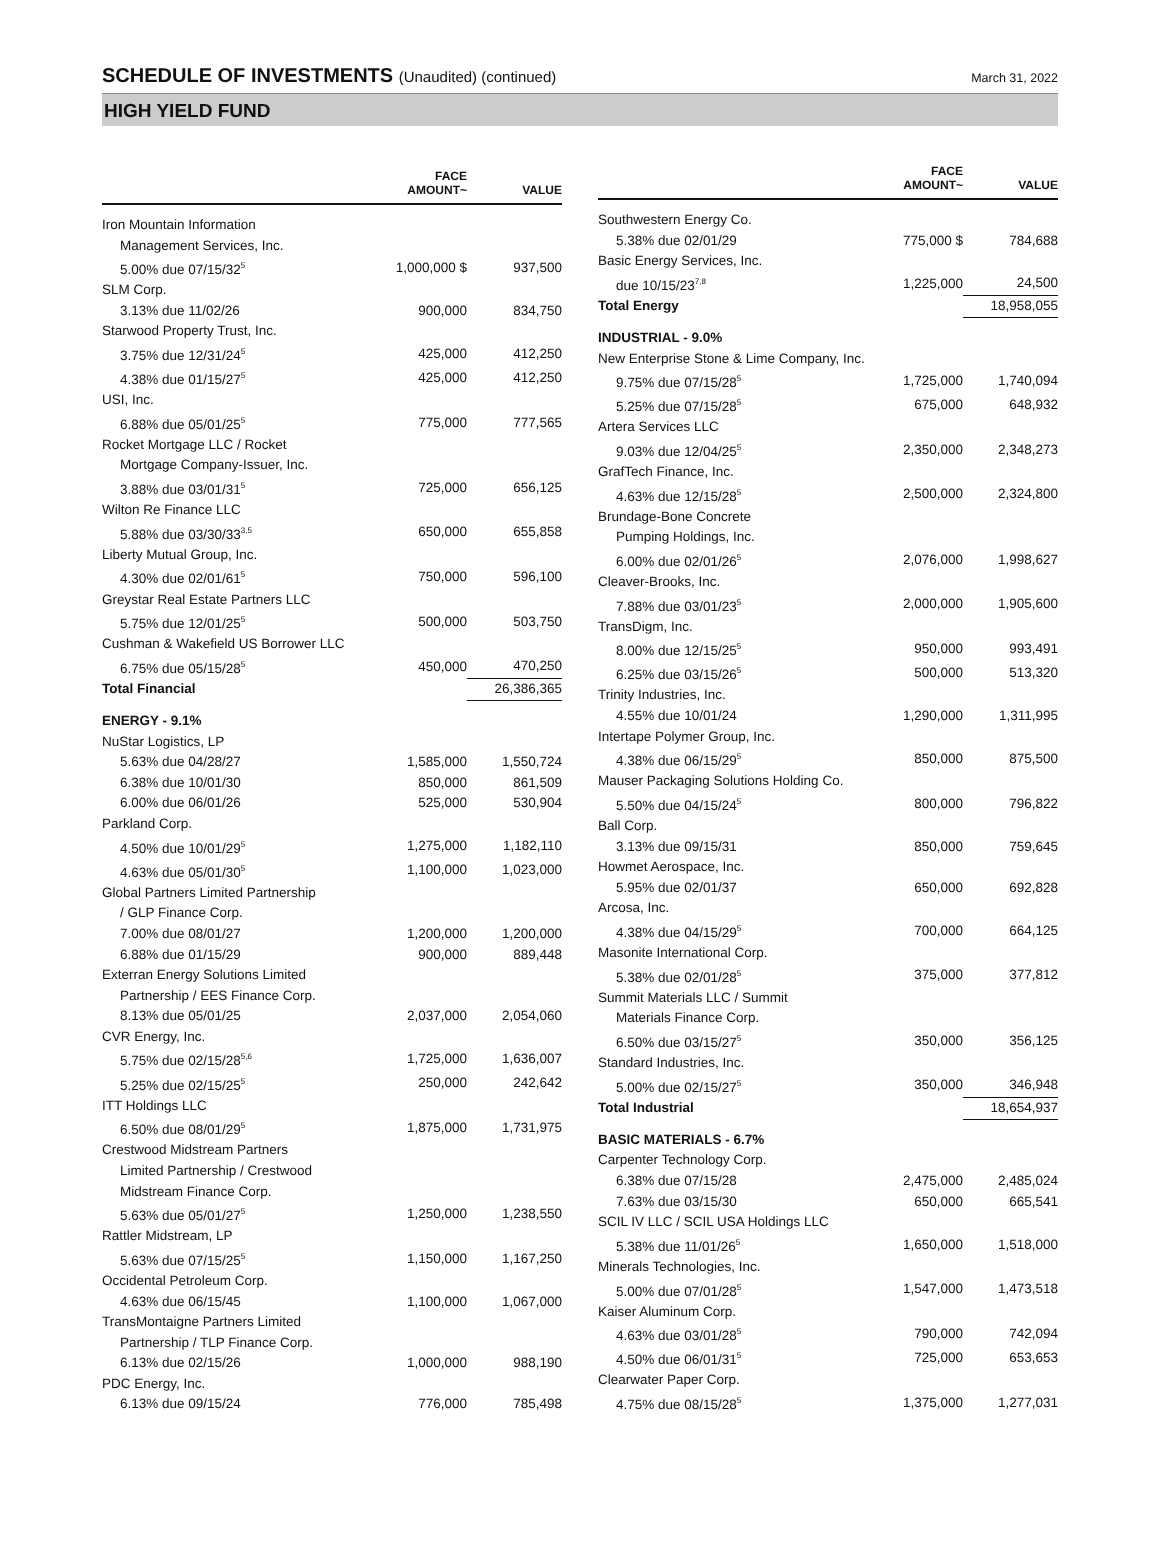SCHEDULE OF INVESTMENTS (Unaudited) (continued)
March 31, 2022
HIGH YIELD FUND
| | FACE AMOUNT~ | VALUE |
| --- | --- | --- |
| Iron Mountain Information | | |
| Management Services, Inc. | | |
| 5.00% due 07/15/32<sup>5</sup> | 1,000,000 $ | 937,500 |
| SLM Corp. | | |
| 3.13% due 11/02/26 | 900,000 | 834,750 |
| Starwood Property Trust, Inc. | | |
| 3.75% due 12/31/24<sup>5</sup> | 425,000 | 412,250 |
| 4.38% due 01/15/27<sup>5</sup> | 425,000 | 412,250 |
| USI, Inc. | | |
| 6.88% due 05/01/25<sup>5</sup> | 775,000 | 777,565 |
| Rocket Mortgage LLC / Rocket | | |
| Mortgage Company-Issuer, Inc. | | |
| 3.88% due 03/01/31<sup>5</sup> | 725,000 | 656,125 |
| Wilton Re Finance LLC | | |
| 5.88% due 03/30/33<sup>3,5</sup> | 650,000 | 655,858 |
| Liberty Mutual Group, Inc. | | |
| 4.30% due 02/01/61<sup>5</sup> | 750,000 | 596,100 |
| Greystar Real Estate Partners LLC | | |
| 5.75% due 12/01/25<sup>5</sup> | 500,000 | 503,750 |
| Cushman & Wakefield US Borrower LLC | | |
| 6.75% due 05/15/28<sup>5</sup> | 450,000 | 470,250 |
| Total Financial | | 26,386,365 |
| ENERGY - 9.1% | | |
| NuStar Logistics, LP | | |
| 5.63% due 04/28/27 | 1,585,000 | 1,550,724 |
| 6.38% due 10/01/30 | 850,000 | 861,509 |
| 6.00% due 06/01/26 | 525,000 | 530,904 |
| Parkland Corp. | | |
| 4.50% due 10/01/29<sup>5</sup> | 1,275,000 | 1,182,110 |
| 4.63% due 05/01/30<sup>5</sup> | 1,100,000 | 1,023,000 |
| Global Partners Limited Partnership | | |
| / GLP Finance Corp. | | |
| 7.00% due 08/01/27 | 1,200,000 | 1,200,000 |
| 6.88% due 01/15/29 | 900,000 | 889,448 |
| Exterran Energy Solutions Limited | | |
| Partnership / EES Finance Corp. | | |
| 8.13% due 05/01/25 | 2,037,000 | 2,054,060 |
| CVR Energy, Inc. | | |
| 5.75% due 02/15/28<sup>5,6</sup> | 1,725,000 | 1,636,007 |
| 5.25% due 02/15/25<sup>5</sup> | 250,000 | 242,642 |
| ITT Holdings LLC | | |
| 6.50% due 08/01/29<sup>5</sup> | 1,875,000 | 1,731,975 |
| Crestwood Midstream Partners | | |
| Limited Partnership / Crestwood | | |
| Midstream Finance Corp. | | |
| 5.63% due 05/01/27<sup>5</sup> | 1,250,000 | 1,238,550 |
| Rattler Midstream, LP | | |
| 5.63% due 07/15/25<sup>5</sup> | 1,150,000 | 1,167,250 |
| Occidental Petroleum Corp. | | |
| 4.63% due 06/15/45 | 1,100,000 | 1,067,000 |
| TransMontaigne Partners Limited | | |
| Partnership / TLP Finance Corp. | | |
| 6.13% due 02/15/26 | 1,000,000 | 988,190 |
| PDC Energy, Inc. | | |
| 6.13% due 09/15/24 | 776,000 | 785,498 |
| | FACE AMOUNT~ | VALUE |
| --- | --- | --- |
| Southwestern Energy Co. | | |
| 5.38% due 02/01/29 | 775,000 $ | 784,688 |
| Basic Energy Services, Inc. | | |
| due 10/15/23<sup>7,8</sup> | 1,225,000 | 24,500 |
| Total Energy | | 18,958,055 |
| INDUSTRIAL - 9.0% | | |
| New Enterprise Stone & Lime Company, Inc. | | |
| 9.75% due 07/15/28<sup>5</sup> | 1,725,000 | 1,740,094 |
| 5.25% due 07/15/28<sup>5</sup> | 675,000 | 648,932 |
| Artera Services LLC | | |
| 9.03% due 12/04/25<sup>5</sup> | 2,350,000 | 2,348,273 |
| GrafTech Finance, Inc. | | |
| 4.63% due 12/15/28<sup>5</sup> | 2,500,000 | 2,324,800 |
| Brundage-Bone Concrete | | |
| Pumping Holdings, Inc. | | |
| 6.00% due 02/01/26<sup>5</sup> | 2,076,000 | 1,998,627 |
| Cleaver-Brooks, Inc. | | |
| 7.88% due 03/01/23<sup>5</sup> | 2,000,000 | 1,905,600 |
| TransDigm, Inc. | | |
| 8.00% due 12/15/25<sup>5</sup> | 950,000 | 993,491 |
| 6.25% due 03/15/26<sup>5</sup> | 500,000 | 513,320 |
| Trinity Industries, Inc. | | |
| 4.55% due 10/01/24 | 1,290,000 | 1,311,995 |
| Intertape Polymer Group, Inc. | | |
| 4.38% due 06/15/29<sup>5</sup> | 850,000 | 875,500 |
| Mauser Packaging Solutions Holding Co. | | |
| 5.50% due 04/15/24<sup>5</sup> | 800,000 | 796,822 |
| Ball Corp. | | |
| 3.13% due 09/15/31 | 850,000 | 759,645 |
| Howmet Aerospace, Inc. | | |
| 5.95% due 02/01/37 | 650,000 | 692,828 |
| Arcosa, Inc. | | |
| 4.38% due 04/15/29<sup>5</sup> | 700,000 | 664,125 |
| Masonite International Corp. | | |
| 5.38% due 02/01/28<sup>5</sup> | 375,000 | 377,812 |
| Summit Materials LLC / Summit | | |
| Materials Finance Corp. | | |
| 6.50% due 03/15/27<sup>5</sup> | 350,000 | 356,125 |
| Standard Industries, Inc. | | |
| 5.00% due 02/15/27<sup>5</sup> | 350,000 | 346,948 |
| Total Industrial | | 18,654,937 |
| BASIC MATERIALS - 6.7% | | |
| Carpenter Technology Corp. | | |
| 6.38% due 07/15/28 | 2,475,000 | 2,485,024 |
| 7.63% due 03/15/30 | 650,000 | 665,541 |
| SCIL IV LLC / SCIL USA Holdings LLC | | |
| 5.38% due 11/01/26<sup>5</sup> | 1,650,000 | 1,518,000 |
| Minerals Technologies, Inc. | | |
| 5.00% due 07/01/28<sup>5</sup> | 1,547,000 | 1,473,518 |
| Kaiser Aluminum Corp. | | |
| 4.63% due 03/01/28<sup>5</sup> | 790,000 | 742,094 |
| 4.50% due 06/01/31<sup>5</sup> | 725,000 | 653,653 |
| Clearwater Paper Corp. | | |
| 4.75% due 08/15/28<sup>5</sup> | 1,375,000 | 1,277,031 |